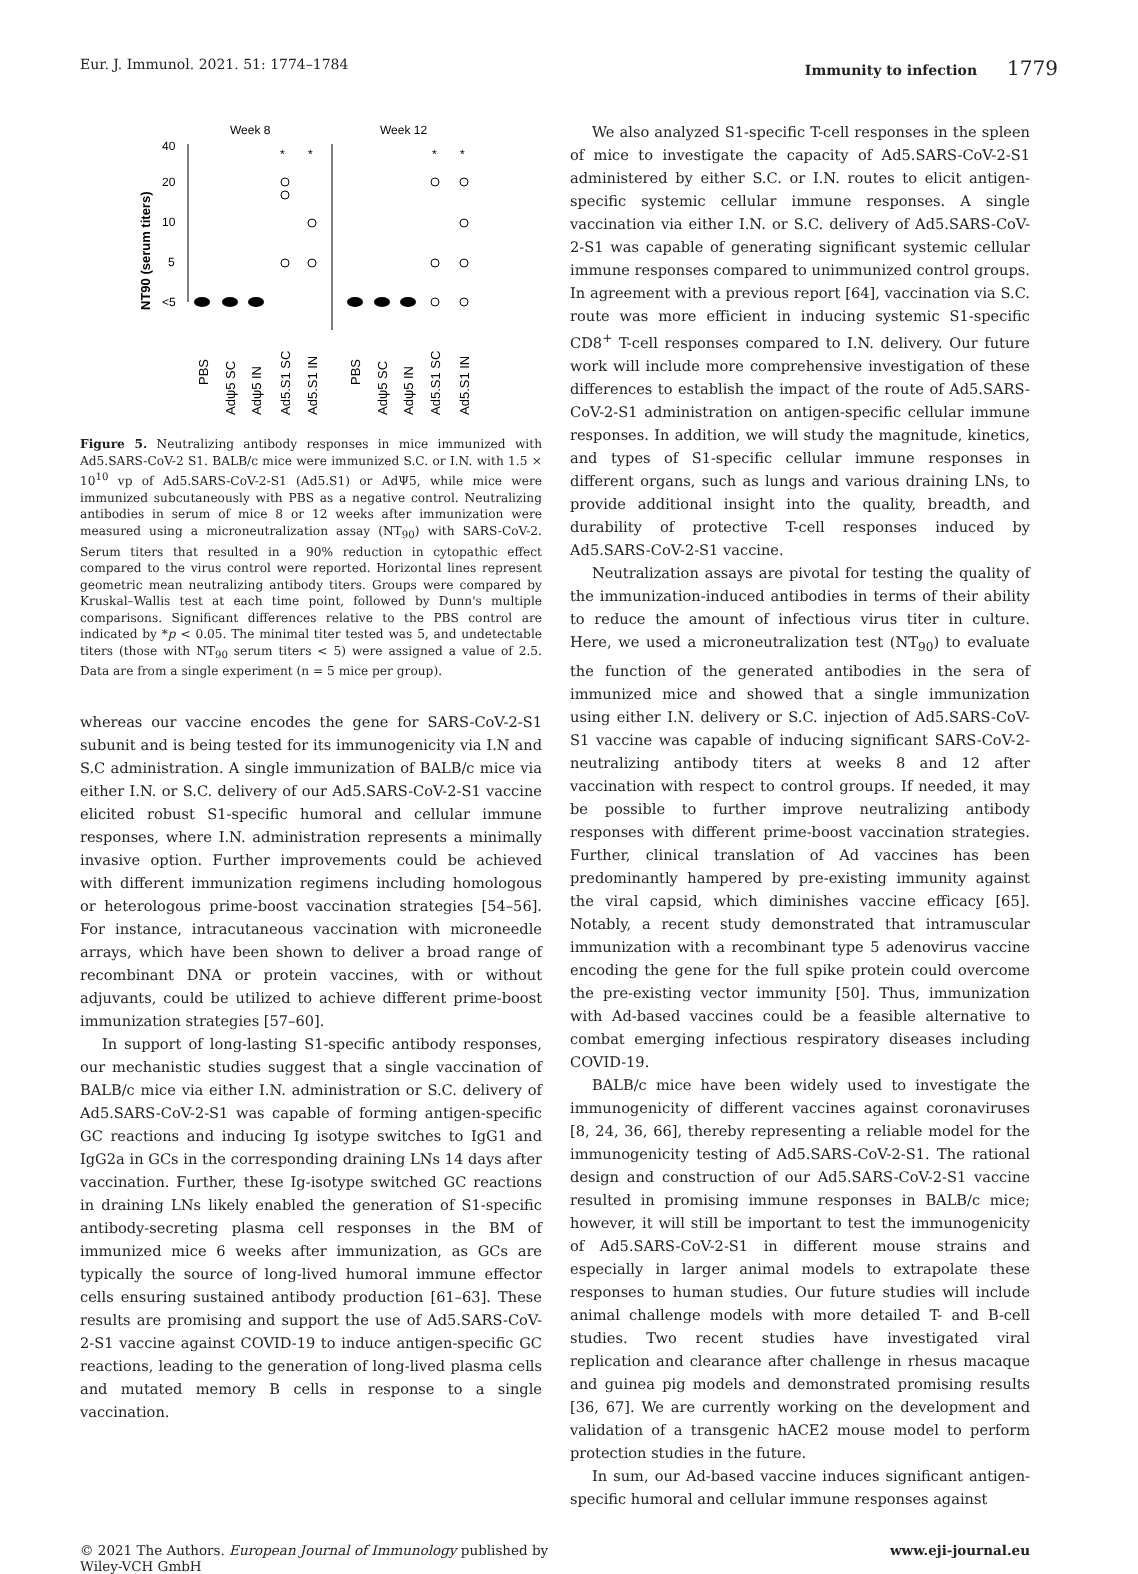Eur. J. Immunol. 2021. 51: 1774–1784 Immunity to infection 1779
Week 8
Week 12
40
20
10
5
<5
NT90 (serum titers)
*
*
*
*
PBS
Adψ5 SC
Adψ5 IN
Ad5.S1 SC
Ad5.S1 IN
PBS
Adψ5 SC
Adψ5 IN
Ad5.S1 SC
Ad5.S1 IN
Figure 5. Neutralizing antibody responses in mice immunized with Ad5.SARS-CoV-2 S1. BALB/c mice were immunized S.C. or I.N. with 1.5 × 10<sup>10</sup> vp of Ad5.SARS-CoV-2-S1 (Ad5.S1) or AdΨ5, while mice were immunized subcutaneously with PBS as a negative control. Neutralizing antibodies in serum of mice 8 or 12 weeks after immunization were measured using a microneutralization assay (NT<sub>90</sub>) with SARS-CoV-2. Serum titers that resulted in a 90% reduction in cytopathic effect compared to the virus control were reported. Horizontal lines represent geometric mean neutralizing antibody titers. Groups were compared by Kruskal–Wallis test at each time point, followed by Dunn's multiple comparisons. Significant differences relative to the PBS control are indicated by *p < 0.05. The minimal titer tested was 5, and undetectable titers (those with NT<sub>90</sub> serum titers < 5) were assigned a value of 2.5. Data are from a single experiment (n = 5 mice per group).
whereas our vaccine encodes the gene for SARS-CoV-2-S1 subunit and is being tested for its immunogenicity via I.N and S.C administration. A single immunization of BALB/c mice via either I.N. or S.C. delivery of our Ad5.SARS-CoV-2-S1 vaccine elicited robust S1-specific humoral and cellular immune responses, where I.N. administration represents a minimally invasive option. Further improvements could be achieved with different immunization regimens including homologous or heterologous prime-boost vaccination strategies [54–56]. For instance, intracutaneous vaccination with microneedle arrays, which have been shown to deliver a broad range of recombinant DNA or protein vaccines, with or without adjuvants, could be utilized to achieve different prime-boost immunization strategies [57–60].
In support of long-lasting S1-specific antibody responses, our mechanistic studies suggest that a single vaccination of BALB/c mice via either I.N. administration or S.C. delivery of Ad5.SARS-CoV-2-S1 was capable of forming antigen-specific GC reactions and inducing Ig isotype switches to IgG1 and IgG2a in GCs in the corresponding draining LNs 14 days after vaccination. Further, these Ig-isotype switched GC reactions in draining LNs likely enabled the generation of S1-specific antibody-secreting plasma cell responses in the BM of immunized mice 6 weeks after immunization, as GCs are typically the source of long-lived humoral immune effector cells ensuring sustained antibody production [61–63]. These results are promising and support the use of Ad5.SARS-CoV-2-S1 vaccine against COVID-19 to induce antigen-specific GC reactions, leading to the generation of long-lived plasma cells and mutated memory B cells in response to a single vaccination.
We also analyzed S1-specific T-cell responses in the spleen of mice to investigate the capacity of Ad5.SARS-CoV-2-S1 administered by either S.C. or I.N. routes to elicit antigen-specific systemic cellular immune responses. A single vaccination via either I.N. or S.C. delivery of Ad5.SARS-CoV-2-S1 was capable of generating significant systemic cellular immune responses compared to unimmunized control groups. In agreement with a previous report [64], vaccination via S.C. route was more efficient in inducing systemic S1-specific CD8<sup>+</sup> T-cell responses compared to I.N. delivery. Our future work will include more comprehensive investigation of these differences to establish the impact of the route of Ad5.SARS-CoV-2-S1 administration on antigen-specific cellular immune responses. In addition, we will study the magnitude, kinetics, and types of S1-specific cellular immune responses in different organs, such as lungs and various draining LNs, to provide additional insight into the quality, breadth, and durability of protective T-cell responses induced by Ad5.SARS-CoV-2-S1 vaccine.
Neutralization assays are pivotal for testing the quality of the immunization-induced antibodies in terms of their ability to reduce the amount of infectious virus titer in culture. Here, we used a microneutralization test (NT<sub>90</sub>) to evaluate the function of the generated antibodies in the sera of immunized mice and showed that a single immunization using either I.N. delivery or S.C. injection of Ad5.SARS-CoV-S1 vaccine was capable of inducing significant SARS-CoV-2-neutralizing antibody titers at weeks 8 and 12 after vaccination with respect to control groups. If needed, it may be possible to further improve neutralizing antibody responses with different prime-boost vaccination strategies. Further, clinical translation of Ad vaccines has been predominantly hampered by pre-existing immunity against the viral capsid, which diminishes vaccine efficacy [65]. Notably, a recent study demonstrated that intramuscular immunization with a recombinant type 5 adenovirus vaccine encoding the gene for the full spike protein could overcome the pre-existing vector immunity [50]. Thus, immunization with Ad-based vaccines could be a feasible alternative to combat emerging infectious respiratory diseases including COVID-19.
BALB/c mice have been widely used to investigate the immunogenicity of different vaccines against coronaviruses [8, 24, 36, 66], thereby representing a reliable model for the immunogenicity testing of Ad5.SARS-CoV-2-S1. The rational design and construction of our Ad5.SARS-CoV-2-S1 vaccine resulted in promising immune responses in BALB/c mice; however, it will still be important to test the immunogenicity of Ad5.SARS-CoV-2-S1 in different mouse strains and especially in larger animal models to extrapolate these responses to human studies. Our future studies will include animal challenge models with more detailed T- and B-cell studies. Two recent studies have investigated viral replication and clearance after challenge in rhesus macaque and guinea pig models and demonstrated promising results [36, 67]. We are currently working on the development and validation of a transgenic hACE2 mouse model to perform protection studies in the future.
In sum, our Ad-based vaccine induces significant antigen-specific humoral and cellular immune responses against
© 2021 The Authors. European Journal of Immunology published by
Wiley-VCH GmbH www.eji-journal.eu